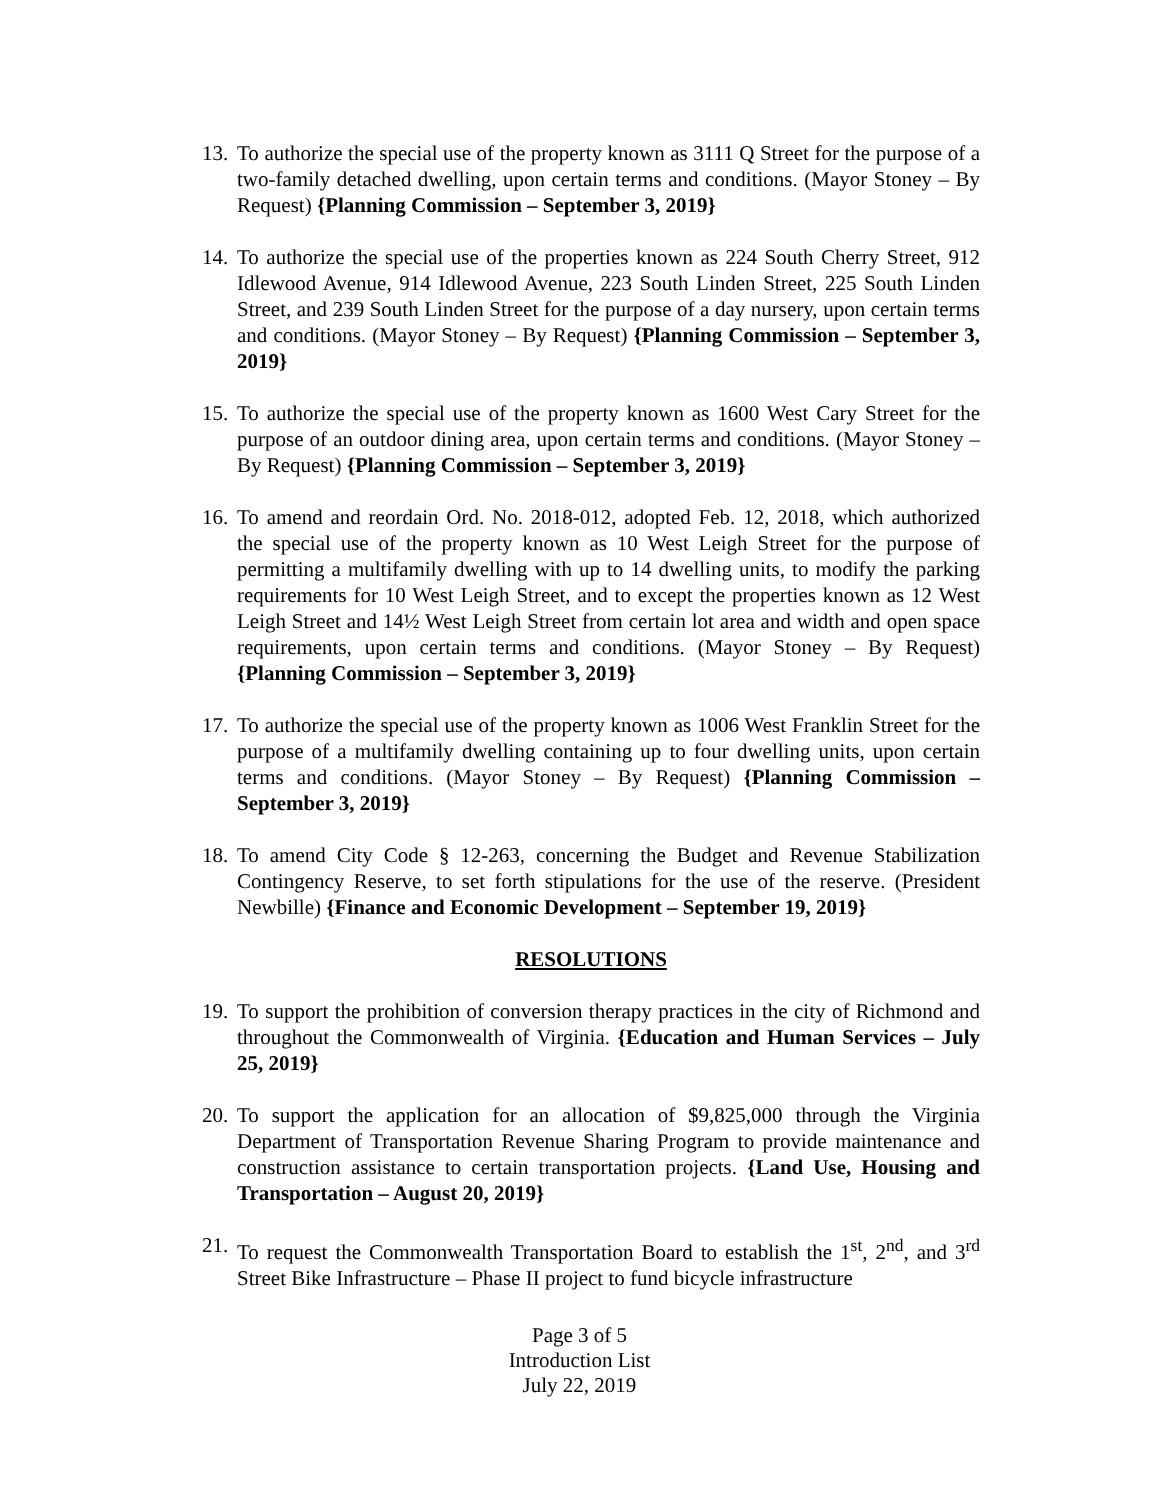13. To authorize the special use of the property known as 3111 Q Street for the purpose of a two-family detached dwelling, upon certain terms and conditions. (Mayor Stoney – By Request) {Planning Commission – September 3, 2019}
14. To authorize the special use of the properties known as 224 South Cherry Street, 912 Idlewood Avenue, 914 Idlewood Avenue, 223 South Linden Street, 225 South Linden Street, and 239 South Linden Street for the purpose of a day nursery, upon certain terms and conditions. (Mayor Stoney – By Request) {Planning Commission – September 3, 2019}
15. To authorize the special use of the property known as 1600 West Cary Street for the purpose of an outdoor dining area, upon certain terms and conditions. (Mayor Stoney – By Request) {Planning Commission – September 3, 2019}
16. To amend and reordain Ord. No. 2018-012, adopted Feb. 12, 2018, which authorized the special use of the property known as 10 West Leigh Street for the purpose of permitting a multifamily dwelling with up to 14 dwelling units, to modify the parking requirements for 10 West Leigh Street, and to except the properties known as 12 West Leigh Street and 14½ West Leigh Street from certain lot area and width and open space requirements, upon certain terms and conditions. (Mayor Stoney – By Request) {Planning Commission – September 3, 2019}
17. To authorize the special use of the property known as 1006 West Franklin Street for the purpose of a multifamily dwelling containing up to four dwelling units, upon certain terms and conditions. (Mayor Stoney – By Request) {Planning Commission – September 3, 2019}
18. To amend City Code § 12-263, concerning the Budget and Revenue Stabilization Contingency Reserve, to set forth stipulations for the use of the reserve. (President Newbille) {Finance and Economic Development – September 19, 2019}
RESOLUTIONS
19. To support the prohibition of conversion therapy practices in the city of Richmond and throughout the Commonwealth of Virginia. {Education and Human Services – July 25, 2019}
20. To support the application for an allocation of $9,825,000 through the Virginia Department of Transportation Revenue Sharing Program to provide maintenance and construction assistance to certain transportation projects. {Land Use, Housing and Transportation – August 20, 2019}
21. To request the Commonwealth Transportation Board to establish the 1<sup>st</sup>, 2<sup>nd</sup>, and 3<sup>rd</sup> Street Bike Infrastructure – Phase II project to fund bicycle infrastructure
Page 3 of 5
Introduction List
July 22, 2019